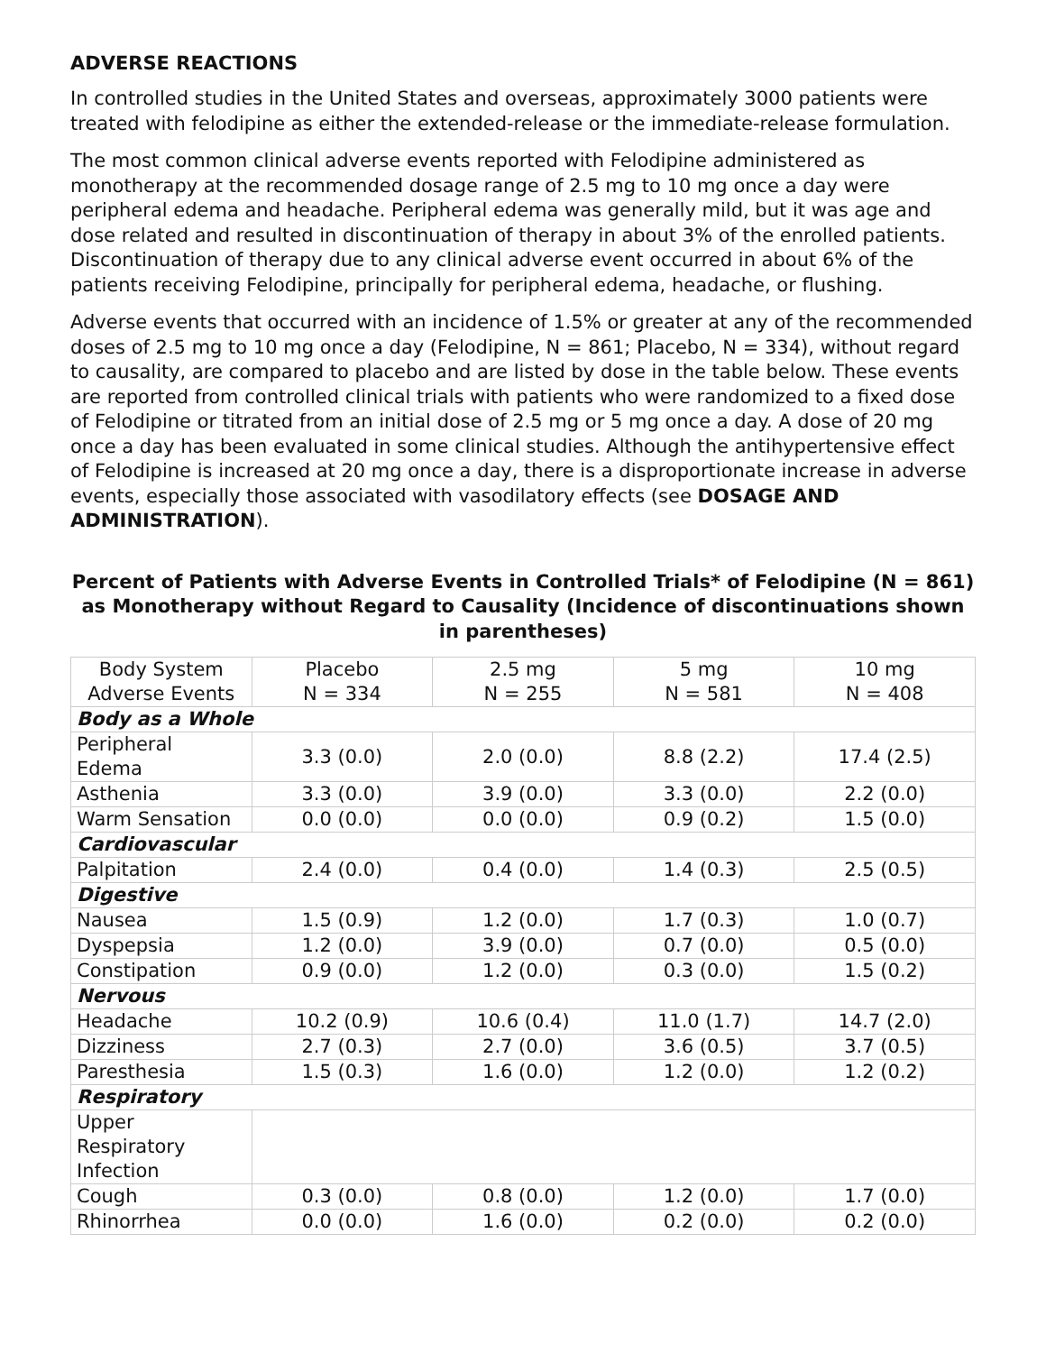ADVERSE REACTIONS
In controlled studies in the United States and overseas, approximately 3000 patients were treated with felodipine as either the extended-release or the immediate-release formulation.
The most common clinical adverse events reported with Felodipine administered as monotherapy at the recommended dosage range of 2.5 mg to 10 mg once a day were peripheral edema and headache. Peripheral edema was generally mild, but it was age and dose related and resulted in discontinuation of therapy in about 3% of the enrolled patients. Discontinuation of therapy due to any clinical adverse event occurred in about 6% of the patients receiving Felodipine, principally for peripheral edema, headache, or flushing.
Adverse events that occurred with an incidence of 1.5% or greater at any of the recommended doses of 2.5 mg to 10 mg once a day (Felodipine, N = 861; Placebo, N = 334), without regard to causality, are compared to placebo and are listed by dose in the table below. These events are reported from controlled clinical trials with patients who were randomized to a fixed dose of Felodipine or titrated from an initial dose of 2.5 mg or 5 mg once a day. A dose of 20 mg once a day has been evaluated in some clinical studies. Although the antihypertensive effect of Felodipine is increased at 20 mg once a day, there is a disproportionate increase in adverse events, especially those associated with vasodilatory effects (see DOSAGE AND ADMINISTRATION).
Percent of Patients with Adverse Events in Controlled Trials* of Felodipine (N = 861) as Monotherapy without Regard to Causality (Incidence of discontinuations shown in parentheses)
| Body System Adverse Events | Placebo N = 334 | 2.5 mg N = 255 | 5 mg N = 581 | 10 mg N = 408 |
| Body as a Whole | | | | |
| Peripheral Edema | 3.3 (0.0) | 2.0 (0.0) | 8.8 (2.2) | 17.4 (2.5) |
| Asthenia | 3.3 (0.0) | 3.9 (0.0) | 3.3 (0.0) | 2.2 (0.0) |
| Warm Sensation | 0.0 (0.0) | 0.0 (0.0) | 0.9 (0.2) | 1.5 (0.0) |
| Cardiovascular | | | | |
| Palpitation | 2.4 (0.0) | 0.4 (0.0) | 1.4 (0.3) | 2.5 (0.5) |
| Digestive | | | | |
| Nausea | 1.5 (0.9) | 1.2 (0.0) | 1.7 (0.3) | 1.0 (0.7) |
| Dyspepsia | 1.2 (0.0) | 3.9 (0.0) | 0.7 (0.0) | 0.5 (0.0) |
| Constipation | 0.9 (0.0) | 1.2 (0.0) | 0.3 (0.0) | 1.5 (0.2) |
| Nervous | | | | |
| Headache | 10.2 (0.9) | 10.6 (0.4) | 11.0 (1.7) | 14.7 (2.0) |
| Dizziness | 2.7 (0.3) | 2.7 (0.0) | 3.6 (0.5) | 3.7 (0.5) |
| Paresthesia | 1.5 (0.3) | 1.6 (0.0) | 1.2 (0.0) | 1.2 (0.2) |
| Respiratory | | | | |
| Upper Respiratory Infection | | | | |
| Cough | 0.3 (0.0) | 0.8 (0.0) | 1.2 (0.0) | 1.7 (0.0) |
| Rhinorrhea | 0.0 (0.0) | 1.6 (0.0) | 0.2 (0.0) | 0.2 (0.0) |